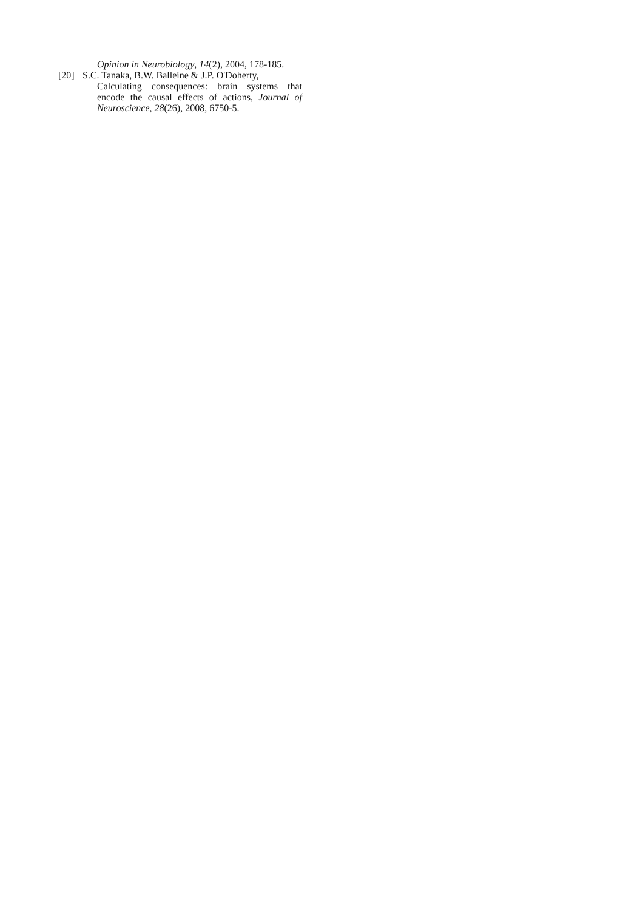Opinion in Neurobiology, 14(2), 2004, 178-185.
[20] S.C. Tanaka, B.W. Balleine & J.P. O'Doherty,
Calculating consequences: brain systems that encode the causal effects of actions, Journal of Neuroscience, 28(26), 2008, 6750-5.